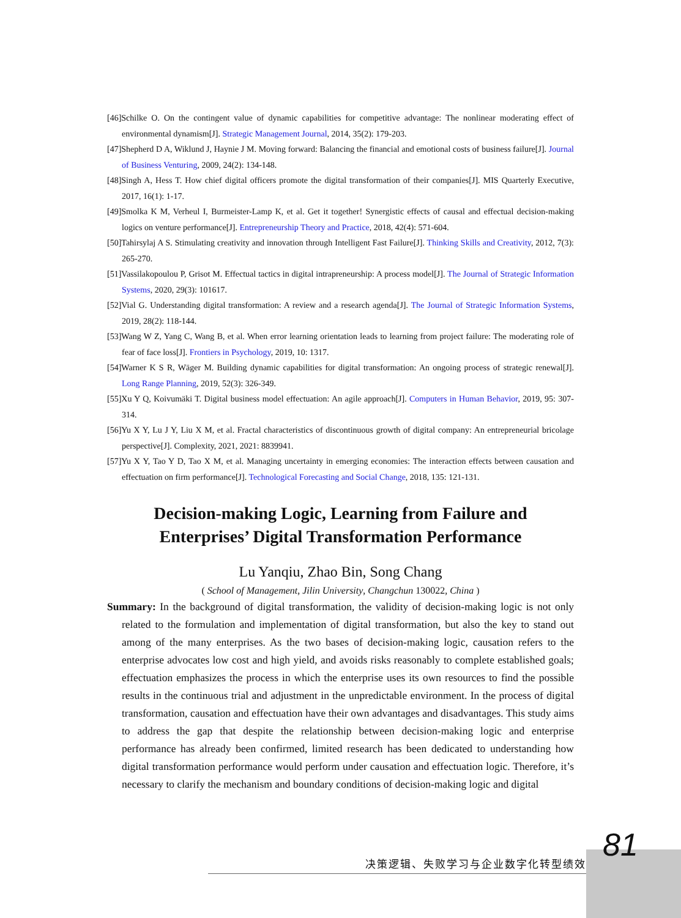[46]Schilke O. On the contingent value of dynamic capabilities for competitive advantage: The nonlinear moderating effect of environmental dynamism[J]. Strategic Management Journal, 2014, 35(2): 179-203.
[47]Shepherd D A, Wiklund J, Haynie J M. Moving forward: Balancing the financial and emotional costs of business failure[J]. Journal of Business Venturing, 2009, 24(2): 134-148.
[48]Singh A, Hess T. How chief digital officers promote the digital transformation of their companies[J]. MIS Quarterly Executive, 2017, 16(1): 1-17.
[49]Smolka K M, Verheul I, Burmeister-Lamp K, et al. Get it together! Synergistic effects of causal and effectual decision-making logics on venture performance[J]. Entrepreneurship Theory and Practice, 2018, 42(4): 571-604.
[50]Tahirsylaj A S. Stimulating creativity and innovation through Intelligent Fast Failure[J]. Thinking Skills and Creativity, 2012, 7(3): 265-270.
[51]Vassilakopoulou P, Grisot M. Effectual tactics in digital intrapreneurship: A process model[J]. The Journal of Strategic Information Systems, 2020, 29(3): 101617.
[52]Vial G. Understanding digital transformation: A review and a research agenda[J]. The Journal of Strategic Information Systems, 2019, 28(2): 118-144.
[53]Wang W Z, Yang C, Wang B, et al. When error learning orientation leads to learning from project failure: The moderating role of fear of face loss[J]. Frontiers in Psychology, 2019, 10: 1317.
[54]Warner K S R, Wäger M. Building dynamic capabilities for digital transformation: An ongoing process of strategic renewal[J]. Long Range Planning, 2019, 52(3): 326-349.
[55]Xu Y Q, Koivumäki T. Digital business model effectuation: An agile approach[J]. Computers in Human Behavior, 2019, 95: 307-314.
[56]Yu X Y, Lu J Y, Liu X M, et al. Fractal characteristics of discontinuous growth of digital company: An entrepreneurial bricolage perspective[J]. Complexity, 2021, 2021: 8839941.
[57]Yu X Y, Tao Y D, Tao X M, et al. Managing uncertainty in emerging economies: The interaction effects between causation and effectuation on firm performance[J]. Technological Forecasting and Social Change, 2018, 135: 121-131.
Decision-making Logic, Learning from Failure and
Enterprises’ Digital Transformation Performance
Lu Yanqiu, Zhao Bin, Song Chang
( School of Management, Jilin University, Changchun 130022, China )
Summary: In the background of digital transformation, the validity of decision-making logic is not only related to the formulation and implementation of digital transformation, but also the key to stand out among of the many enterprises. As the two bases of decision-making logic, causation refers to the enterprise advocates low cost and high yield, and avoids risks reasonably to complete established goals; effectuation emphasizes the process in which the enterprise uses its own resources to find the possible results in the continuous trial and adjustment in the unpredictable environment. In the process of digital transformation, causation and effectuation have their own advantages and disadvantages. This study aims to address the gap that despite the relationship between decision-making logic and enterprise performance has already been confirmed, limited research has been dedicated to understanding how digital transformation performance would perform under causation and effectuation logic. Therefore, it’s necessary to clarify the mechanism and boundary conditions of decision-making logic and digital
81
决策逻辑、失败学习与企业数字化转型绩效